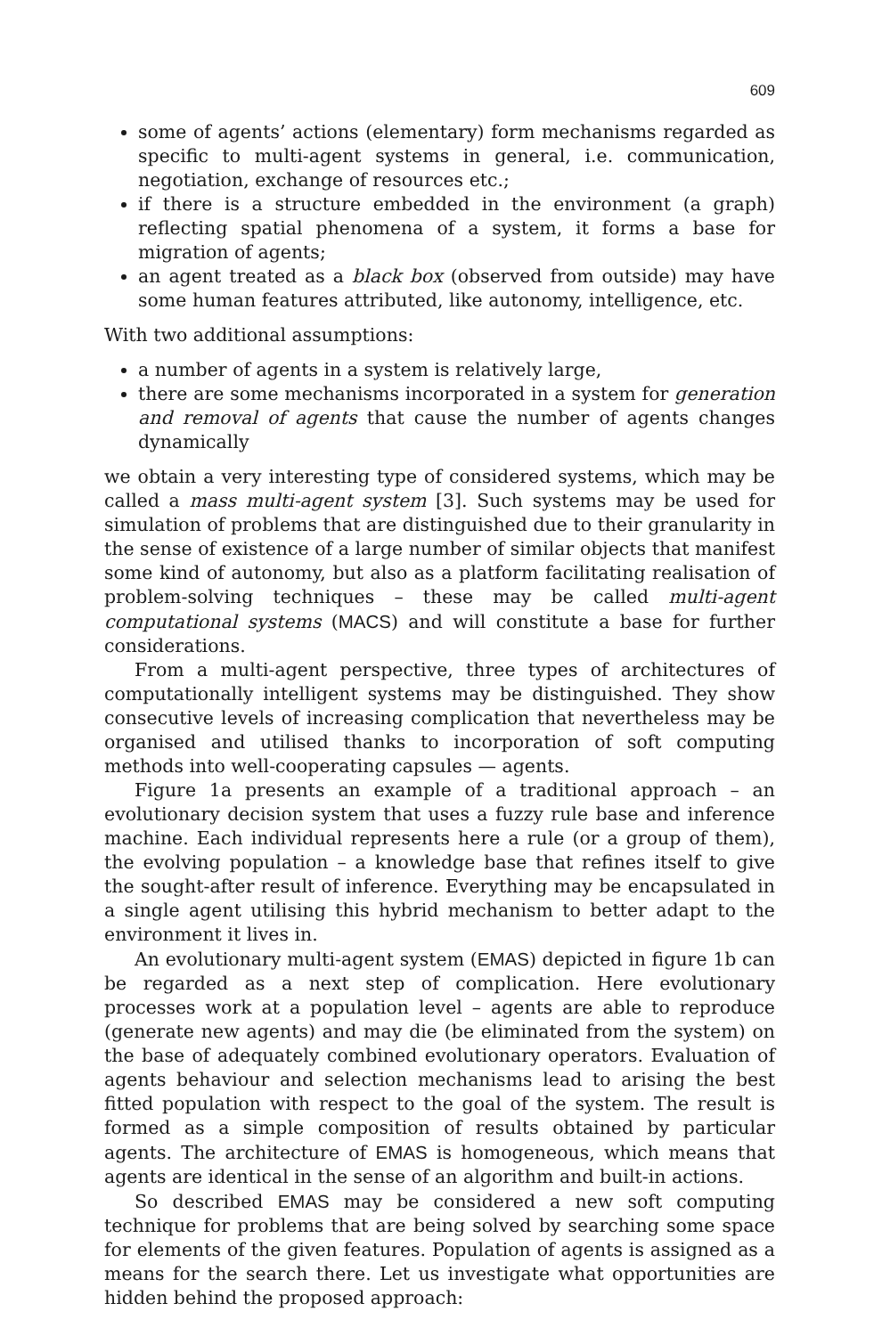609
some of agents’ actions (elementary) form mechanisms regarded as specific to multi-agent systems in general, i.e. communication, negotiation, exchange of resources etc.;
if there is a structure embedded in the environment (a graph) reflecting spatial phenomena of a system, it forms a base for migration of agents;
an agent treated as a black box (observed from outside) may have some human features attributed, like autonomy, intelligence, etc.
With two additional assumptions:
a number of agents in a system is relatively large,
there are some mechanisms incorporated in a system for generation and removal of agents that cause the number of agents changes dynamically
we obtain a very interesting type of considered systems, which may be called a mass multi-agent system [3]. Such systems may be used for simulation of problems that are distinguished due to their granularity in the sense of existence of a large number of similar objects that manifest some kind of autonomy, but also as a platform facilitating realisation of problem-solving techniques – these may be called multi-agent computational systems (MACS) and will constitute a base for further considerations.
From a multi-agent perspective, three types of architectures of computationally intelligent systems may be distinguished. They show consecutive levels of increasing complication that nevertheless may be organised and utilised thanks to incorporation of soft computing methods into well-cooperating capsules — agents.
Figure 1a presents an example of a traditional approach – an evolutionary decision system that uses a fuzzy rule base and inference machine. Each individual represents here a rule (or a group of them), the evolving population – a knowledge base that refines itself to give the sought-after result of inference. Everything may be encapsulated in a single agent utilising this hybrid mechanism to better adapt to the environment it lives in.
An evolutionary multi-agent system (EMAS) depicted in figure 1b can be regarded as a next step of complication. Here evolutionary processes work at a population level – agents are able to reproduce (generate new agents) and may die (be eliminated from the system) on the base of adequately combined evolutionary operators. Evaluation of agents behaviour and selection mechanisms lead to arising the best fitted population with respect to the goal of the system. The result is formed as a simple composition of results obtained by particular agents. The architecture of EMAS is homogeneous, which means that agents are identical in the sense of an algorithm and built-in actions.
So described EMAS may be considered a new soft computing technique for problems that are being solved by searching some space for elements of the given features. Population of agents is assigned as a means for the search there. Let us investigate what opportunities are hidden behind the proposed approach: